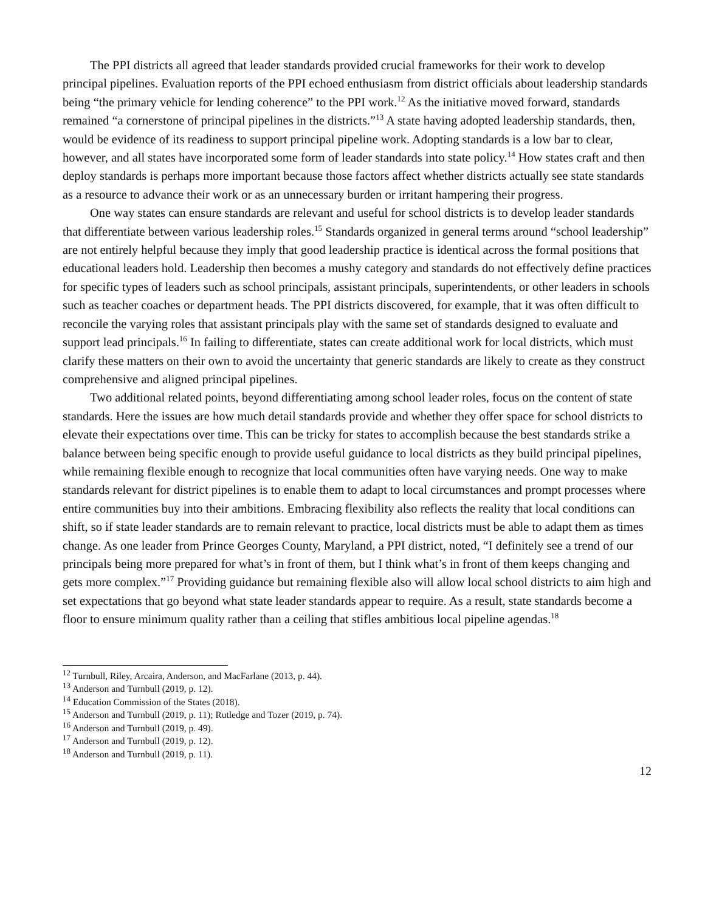The PPI districts all agreed that leader standards provided crucial frameworks for their work to develop principal pipelines. Evaluation reports of the PPI echoed enthusiasm from district officials about leadership standards being “the primary vehicle for lending coherence” to the PPI work.<sup>12</sup> As the initiative moved forward, standards remained “a cornerstone of principal pipelines in the districts.”<sup>13</sup> A state having adopted leadership standards, then, would be evidence of its readiness to support principal pipeline work. Adopting standards is a low bar to clear, however, and all states have incorporated some form of leader standards into state policy.<sup>14</sup> How states craft and then deploy standards is perhaps more important because those factors affect whether districts actually see state standards as a resource to advance their work or as an unnecessary burden or irritant hampering their progress.
One way states can ensure standards are relevant and useful for school districts is to develop leader standards that differentiate between various leadership roles.<sup>15</sup> Standards organized in general terms around “school leadership” are not entirely helpful because they imply that good leadership practice is identical across the formal positions that educational leaders hold. Leadership then becomes a mushy category and standards do not effectively define practices for specific types of leaders such as school principals, assistant principals, superintendents, or other leaders in schools such as teacher coaches or department heads. The PPI districts discovered, for example, that it was often difficult to reconcile the varying roles that assistant principals play with the same set of standards designed to evaluate and support lead principals.<sup>16</sup> In failing to differentiate, states can create additional work for local districts, which must clarify these matters on their own to avoid the uncertainty that generic standards are likely to create as they construct comprehensive and aligned principal pipelines.
Two additional related points, beyond differentiating among school leader roles, focus on the content of state standards. Here the issues are how much detail standards provide and whether they offer space for school districts to elevate their expectations over time. This can be tricky for states to accomplish because the best standards strike a balance between being specific enough to provide useful guidance to local districts as they build principal pipelines, while remaining flexible enough to recognize that local communities often have varying needs. One way to make standards relevant for district pipelines is to enable them to adapt to local circumstances and prompt processes where entire communities buy into their ambitions. Embracing flexibility also reflects the reality that local conditions can shift, so if state leader standards are to remain relevant to practice, local districts must be able to adapt them as times change. As one leader from Prince Georges County, Maryland, a PPI district, noted, “I definitely see a trend of our principals being more prepared for what’s in front of them, but I think what’s in front of them keeps changing and gets more complex.”<sup>17</sup> Providing guidance but remaining flexible also will allow local school districts to aim high and set expectations that go beyond what state leader standards appear to require. As a result, state standards become a floor to ensure minimum quality rather than a ceiling that stifles ambitious local pipeline agendas.<sup>18</sup>
<sup>12</sup> Turnbull, Riley, Arcaira, Anderson, and MacFarlane (2013, p. 44).
<sup>13</sup> Anderson and Turnbull (2019, p. 12).
<sup>14</sup> Education Commission of the States (2018).
<sup>15</sup> Anderson and Turnbull (2019, p. 11); Rutledge and Tozer (2019, p. 74).
<sup>16</sup> Anderson and Turnbull (2019, p. 49).
<sup>17</sup> Anderson and Turnbull (2019, p. 12).
<sup>18</sup> Anderson and Turnbull (2019, p. 11).
12